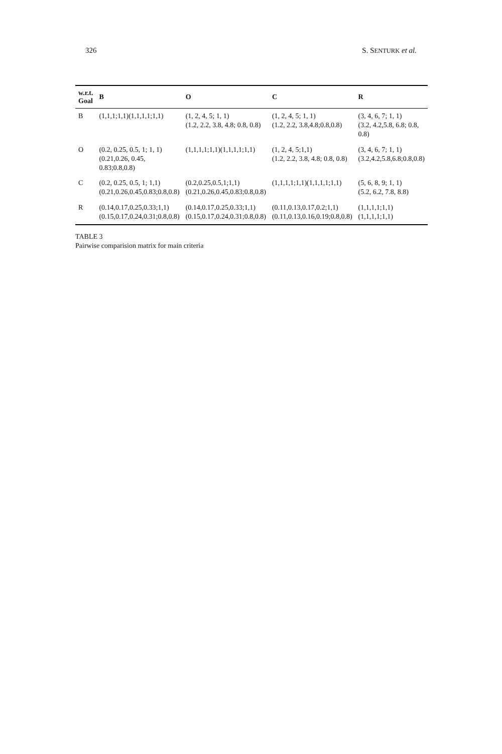326 S. SENTURK et al.
| w.r.t. Goal | B | O | C | R |
| --- | --- | --- | --- | --- |
| B | (1,1,1;1,1)(1,1,1,1;1,1) | (1, 2, 4, 5; 1, 1) (1.2, 2.2, 3.8, 4.8; 0.8, 0.8) | (1, 2, 4, 5; 1, 1) (1.2, 2.2, 3.8,4.8;0.8,0.8) | (3, 4, 6, 7; 1, 1) (3.2, 4.2,5.8, 6.8; 0.8, 0.8) |
| O | (0.2, 0.25, 0.5, 1; 1, 1) (0.21,0.26, 0.45, 0.83;0.8,0.8) | (1,1,1,1;1,1)(1,1,1,1;1,1) | (1, 2, 4, 5;1,1) (1.2, 2.2, 3.8, 4.8; 0.8, 0.8) | (3, 4, 6, 7; 1, 1) (3.2,4.2,5.8,6.8;0.8,0.8) |
| C | (0.2, 0.25, 0.5, 1; 1,1) (0.21,0.26,0.45,0.83;0.8,0.8) | (0.2,0.25,0.5,1;1,1) (0.21,0.26,0.45,0.83;0.8,0.8) | (1,1,1,1;1,1)(1,1,1,1;1,1) | (5, 6, 8, 9; 1, 1) (5.2, 6.2, 7.8, 8.8) |
| R | (0.14,0.17,0.25,0.33;1,1) (0.15,0.17,0.24,0.31;0.8,0.8) | (0.14,0.17,0.25,0.33;1,1) (0.15,0.17,0.24,0.31;0.8,0.8) | (0.11,0.13,0.17,0.2;1,1) (0.11,0.13,0.16,0.19;0.8,0.8) | (1,1,1,1;1,1)(1,1,1,1;1,1) |
TABLE 3
Pairwise comparision matrix for main criteria